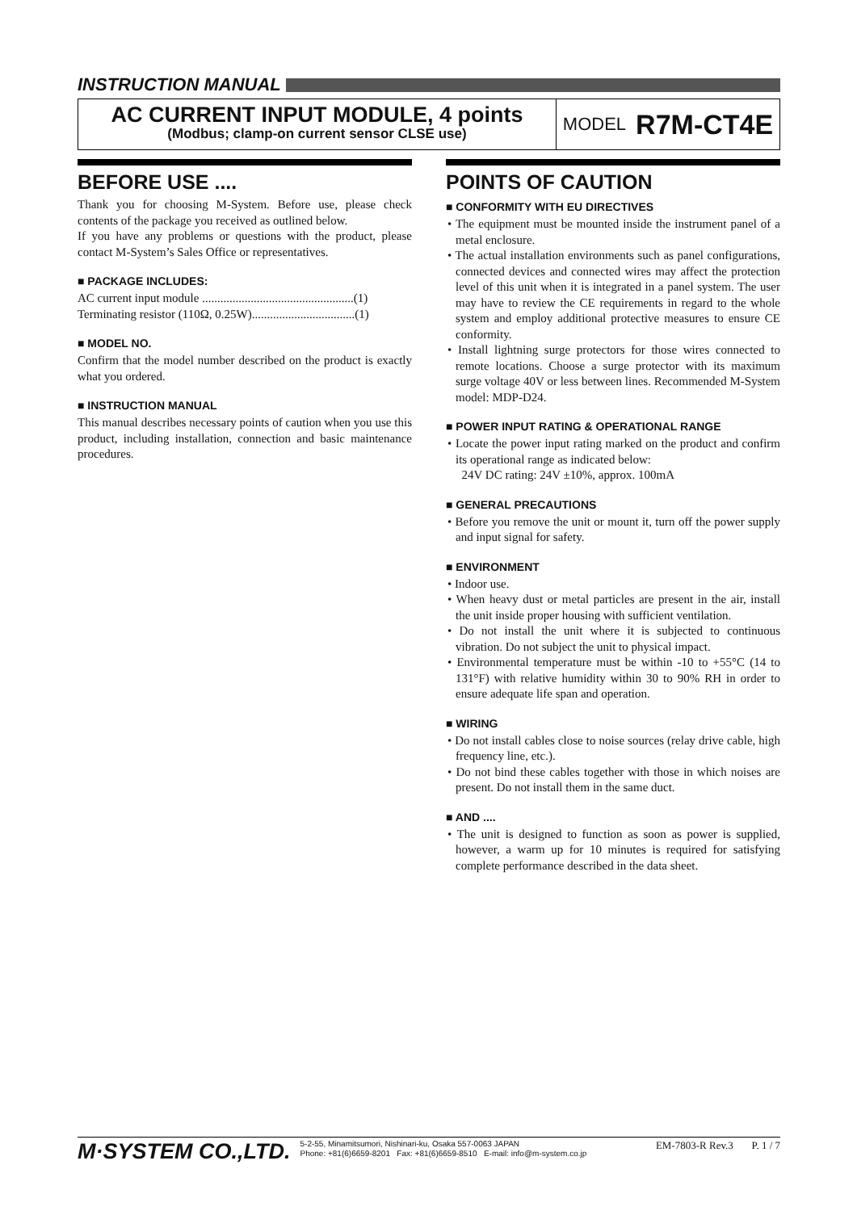INSTRUCTION MANUAL
AC CURRENT INPUT MODULE, 4 points
(Modbus; clamp-on current sensor CLSE use)
MODEL R7M-CT4E
BEFORE USE ....
Thank you for choosing M-System. Before use, please check contents of the package you received as outlined below.
If you have any problems or questions with the product, please contact M-System’s Sales Office or representatives.
■ PACKAGE INCLUDES:
AC current input module ..................................................(1)
Terminating resistor (110Ω, 0.25W)..................................(1)
■ MODEL NO.
Confirm that the model number described on the product is exactly what you ordered.
■ INSTRUCTION MANUAL
This manual describes necessary points of caution when you use this product, including installation, connection and basic maintenance procedures.
POINTS OF CAUTION
■ CONFORMITY WITH EU DIRECTIVES
• The equipment must be mounted inside the instrument panel of a metal enclosure.
• The actual installation environments such as panel configurations, connected devices and connected wires may affect the protection level of this unit when it is integrated in a panel system. The user may have to review the CE requirements in regard to the whole system and employ additional protective measures to ensure CE conformity.
• Install lightning surge protectors for those wires connected to remote locations. Choose a surge protector with its maximum surge voltage 40V or less between lines. Recommended M-System model: MDP-D24.
■ POWER INPUT RATING & OPERATIONAL RANGE
• Locate the power input rating marked on the product and confirm its operational range as indicated below:
24V DC rating: 24V ±10%, approx. 100mA
■ GENERAL PRECAUTIONS
• Before you remove the unit or mount it, turn off the power supply and input signal for safety.
■ ENVIRONMENT
• Indoor use.
• When heavy dust or metal particles are present in the air, install the unit inside proper housing with sufficient ventilation.
• Do not install the unit where it is subjected to continuous vibration. Do not subject the unit to physical impact.
• Environmental temperature must be within -10 to +55°C (14 to 131°F) with relative humidity within 30 to 90% RH in order to ensure adequate life span and operation.
■ WIRING
• Do not install cables close to noise sources (relay drive cable, high frequency line, etc.).
• Do not bind these cables together with those in which noises are present. Do not install them in the same duct.
■ AND ....
• The unit is designed to function as soon as power is supplied, however, a warm up for 10 minutes is required for satisfying complete performance described in the data sheet.
M·SYSTEM CO.,LTD.
5-2-55, Minamitsumori, Nishinari-ku, Osaka 557-0063 JAPAN
Phone: +81(6)6659-8201 Fax: +81(6)6659-8510 E-mail: info@m-system.co.jp
EM-7803-R Rev.3 P. 1 / 7